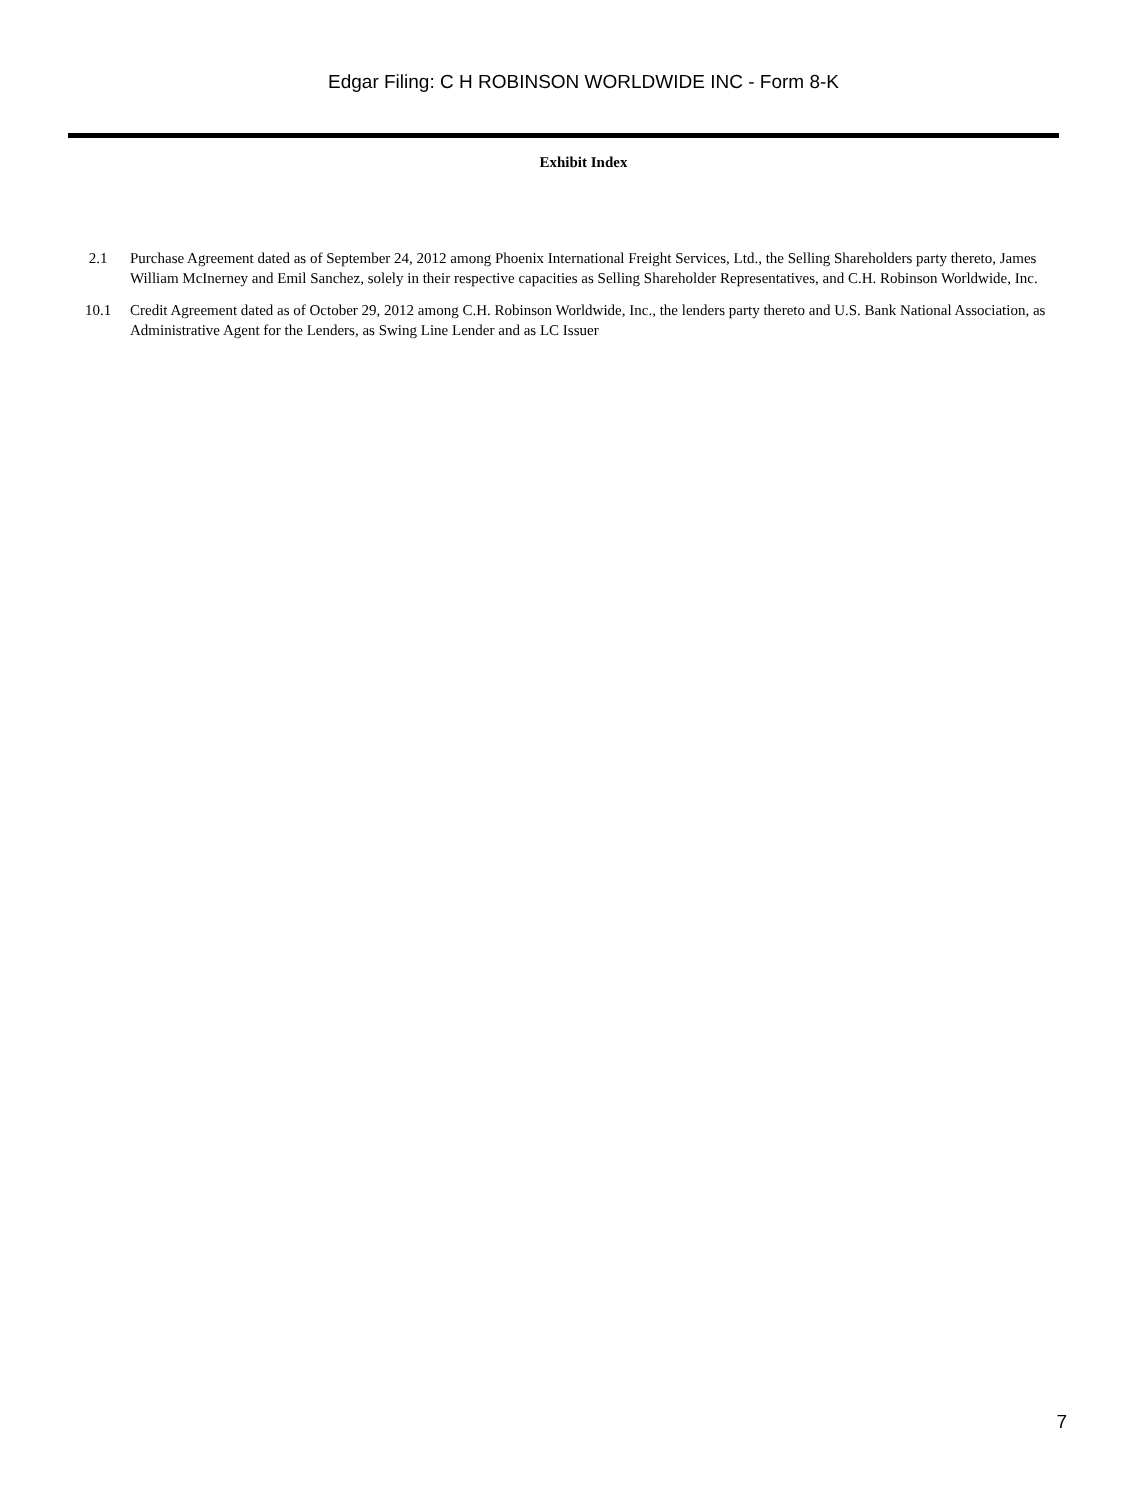Edgar Filing: C H ROBINSON WORLDWIDE INC - Form 8-K
Exhibit Index
| 2.1 | Purchase Agreement dated as of September 24, 2012 among Phoenix International Freight Services, Ltd., the Selling Shareholders party thereto, James William McInerney and Emil Sanchez, solely in their respective capacities as Selling Shareholder Representatives, and C.H. Robinson Worldwide, Inc. |
| 10.1 | Credit Agreement dated as of October 29, 2012 among C.H. Robinson Worldwide, Inc., the lenders party thereto and U.S. Bank National Association, as Administrative Agent for the Lenders, as Swing Line Lender and as LC Issuer |
7